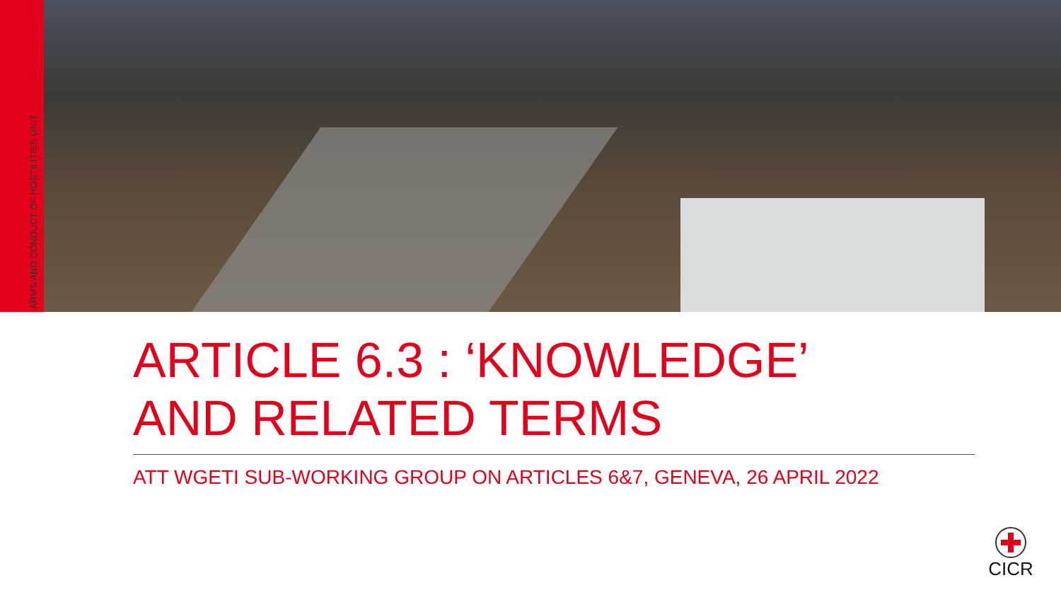ARMS AND CONDUCT OF HOSTILITIES UNIT
ARTICLE 6.3 : ‘KNOWLEDGE’
AND RELATED TERMS
ATT WGETI SUB-WORKING GROUP ON ARTICLES 6&7, GENEVA, 26 APRIL 2022
CICR